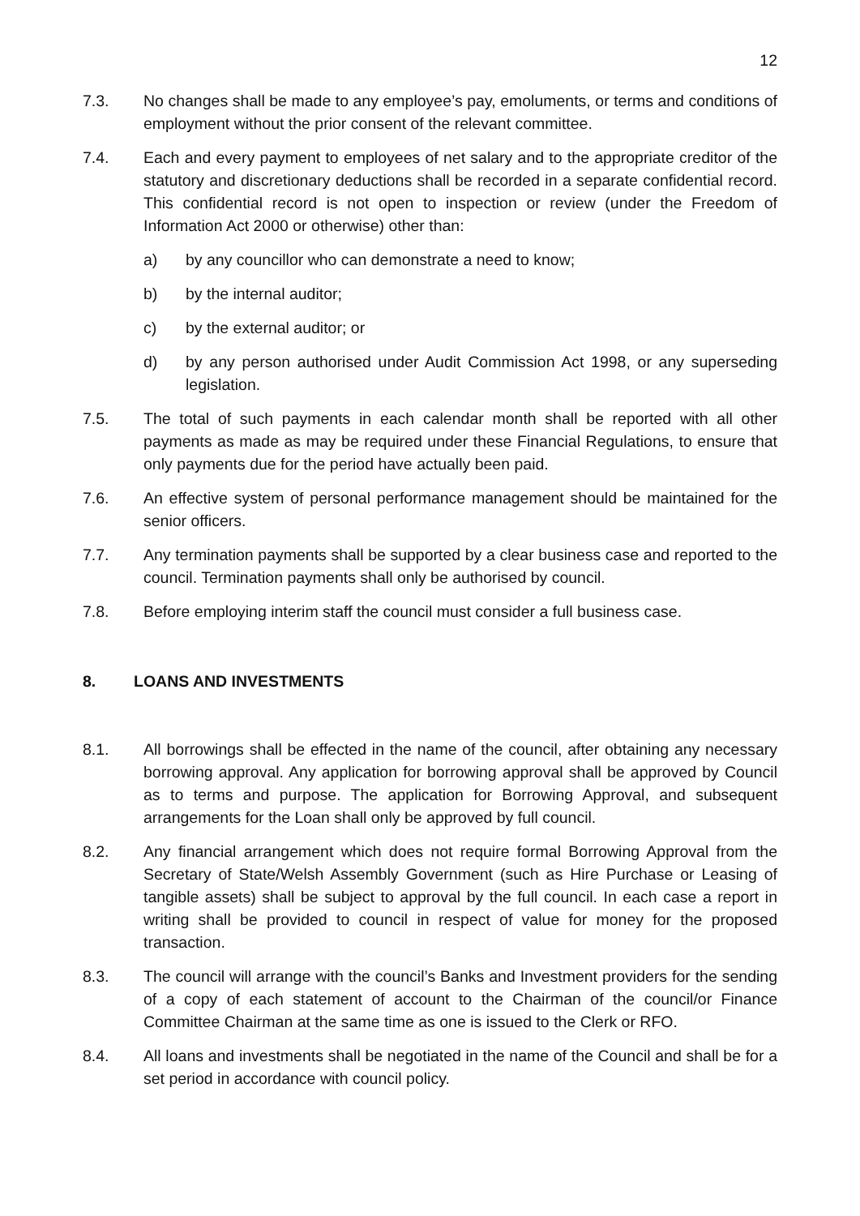12
7.3. No changes shall be made to any employee’s pay, emoluments, or terms and conditions of employment without the prior consent of the relevant committee.
7.4. Each and every payment to employees of net salary and to the appropriate creditor of the statutory and discretionary deductions shall be recorded in a separate confidential record. This confidential record is not open to inspection or review (under the Freedom of Information Act 2000 or otherwise) other than:
a) by any councillor who can demonstrate a need to know;
b) by the internal auditor;
c) by the external auditor; or
d) by any person authorised under Audit Commission Act 1998, or any superseding legislation.
7.5. The total of such payments in each calendar month shall be reported with all other payments as made as may be required under these Financial Regulations, to ensure that only payments due for the period have actually been paid.
7.6. An effective system of personal performance management should be maintained for the senior officers.
7.7. Any termination payments shall be supported by a clear business case and reported to the council. Termination payments shall only be authorised by council.
7.8. Before employing interim staff the council must consider a full business case.
8. LOANS AND INVESTMENTS
8.1. All borrowings shall be effected in the name of the council, after obtaining any necessary borrowing approval. Any application for borrowing approval shall be approved by Council as to terms and purpose. The application for Borrowing Approval, and subsequent arrangements for the Loan shall only be approved by full council.
8.2. Any financial arrangement which does not require formal Borrowing Approval from the Secretary of State/Welsh Assembly Government (such as Hire Purchase or Leasing of tangible assets) shall be subject to approval by the full council. In each case a report in writing shall be provided to council in respect of value for money for the proposed transaction.
8.3. The council will arrange with the council’s Banks and Investment providers for the sending of a copy of each statement of account to the Chairman of the council/or Finance Committee Chairman at the same time as one is issued to the Clerk or RFO.
8.4. All loans and investments shall be negotiated in the name of the Council and shall be for a set period in accordance with council policy.